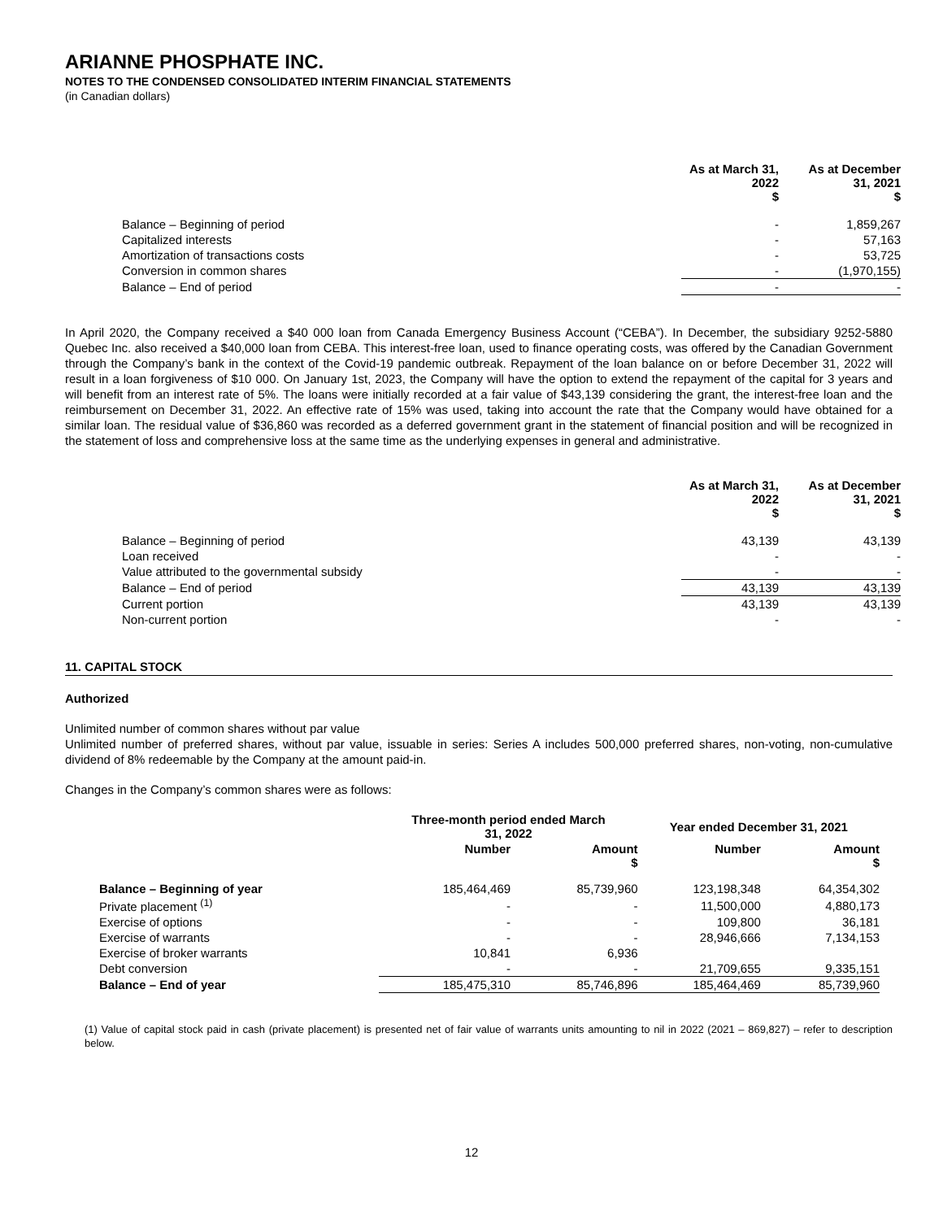ARIANNE PHOSPHATE INC.
NOTES TO THE CONDENSED CONSOLIDATED INTERIM FINANCIAL STATEMENTS
(in Canadian dollars)
| | As at March 31, 2022 $ | As at December 31, 2021 $ |
| --- | --- | --- |
| Balance – Beginning of period | - | 1,859,267 |
| Capitalized interests | - | 57,163 |
| Amortization of transactions costs | - | 53,725 |
| Conversion in common shares | - | (1,970,155) |
| Balance – End of period | - | - |
In April 2020, the Company received a $40 000 loan from Canada Emergency Business Account (“CEBA”). In December, the subsidiary 9252-5880 Quebec Inc. also received a $40,000 loan from CEBA. This interest-free loan, used to finance operating costs, was offered by the Canadian Government through the Company’s bank in the context of the Covid-19 pandemic outbreak. Repayment of the loan balance on or before December 31, 2022 will result in a loan forgiveness of $10 000. On January 1st, 2023, the Company will have the option to extend the repayment of the capital for 3 years and will benefit from an interest rate of 5%. The loans were initially recorded at a fair value of $43,139 considering the grant, the interest-free loan and the reimbursement on December 31, 2022. An effective rate of 15% was used, taking into account the rate that the Company would have obtained for a similar loan. The residual value of $36,860 was recorded as a deferred government grant in the statement of financial position and will be recognized in the statement of loss and comprehensive loss at the same time as the underlying expenses in general and administrative.
| | As at March 31, 2022 $ | As at December 31, 2021 $ |
| --- | --- | --- |
| Balance – Beginning of period | 43,139 | 43,139 |
| Loan received | - | - |
| Value attributed to the governmental subsidy | - | - |
| Balance – End of period | 43,139 | 43,139 |
| Current portion | 43,139 | 43,139 |
| Non-current portion | - | - |
11. CAPITAL STOCK
Authorized
Unlimited number of common shares without par value
Unlimited number of preferred shares, without par value, issuable in series: Series A includes 500,000 preferred shares, non-voting, non-cumulative dividend of 8% redeemable by the Company at the amount paid-in.
Changes in the Company’s common shares were as follows:
| | Three-month period ended March 31, 2022 | | Year ended December 31, 2021 | |
| --- | --- | --- | --- | --- |
| | Number | Amount $ | Number | Amount $ |
| Balance – Beginning of year | 185,464,469 | 85,739,960 | 123,198,348 | 64,354,302 |
| Private placement <sup>(1)</sup> | - | - | 11,500,000 | 4,880,173 |
| Exercise of options | - | - | 109,800 | 36,181 |
| Exercise of warrants | - | - | 28,946,666 | 7,134,153 |
| Exercise of broker warrants | 10,841 | 6,936 | | |
| Debt conversion | - | - | 21,709,655 | 9,335,151 |
| Balance – End of year | 185,475,310 | 85,746,896 | 185,464,469 | 85,739,960 |
(1) Value of capital stock paid in cash (private placement) is presented net of fair value of warrants units amounting to nil in 2022 (2021 – 869,827) – refer to description below.
12